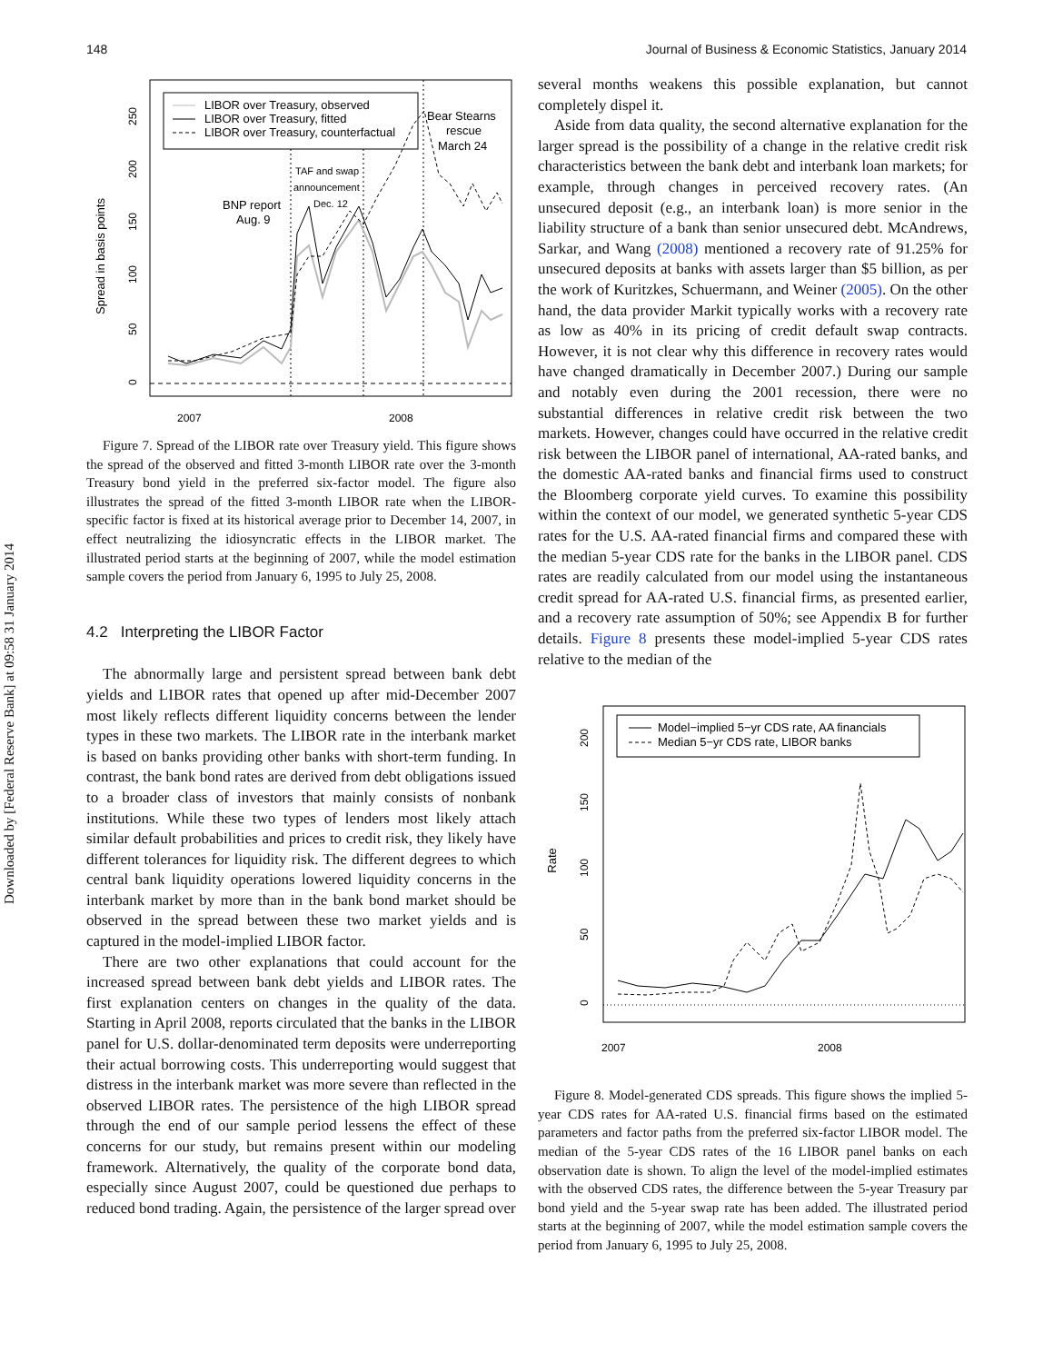Downloaded by [Federal Reserve Bank] at 09:58 31 January 2014
148 Journal of Business & Economic Statistics, January 2014
Spread in basis points
2007
2008
0
50
100
150
200
250
LIBOR over Treasury, observed
LIBOR over Treasury, fitted
LIBOR over Treasury, counterfactual
Bear Stearns
rescue
March 24
BNP report
Aug. 9
TAF and swap
announcement
Dec. 12
Figure 7. Spread of the LIBOR rate over Treasury yield. This figure shows the spread of the observed and fitted 3-month LIBOR rate over the 3-month Treasury bond yield in the preferred six-factor model. The figure also illustrates the spread of the fitted 3-month LIBOR rate when the LIBOR-specific factor is fixed at its historical average prior to December 14, 2007, in effect neutralizing the idiosyncratic effects in the LIBOR market. The illustrated period starts at the beginning of 2007, while the model estimation sample covers the period from January 6, 1995 to July 25, 2008.
4.2 Interpreting the LIBOR Factor
The abnormally large and persistent spread between bank debt yields and LIBOR rates that opened up after mid-December 2007 most likely reflects different liquidity concerns between the lender types in these two markets. The LIBOR rate in the interbank market is based on banks providing other banks with short-term funding. In contrast, the bank bond rates are derived from debt obligations issued to a broader class of investors that mainly consists of nonbank institutions. While these two types of lenders most likely attach similar default probabilities and prices to credit risk, they likely have different tolerances for liquidity risk. The different degrees to which central bank liquidity operations lowered liquidity concerns in the interbank market by more than in the bank bond market should be observed in the spread between these two market yields and is captured in the model-implied LIBOR factor.
There are two other explanations that could account for the increased spread between bank debt yields and LIBOR rates. The first explanation centers on changes in the quality of the data. Starting in April 2008, reports circulated that the banks in the LIBOR panel for U.S. dollar-denominated term deposits were underreporting their actual borrowing costs. This underreporting would suggest that distress in the interbank market was more severe than reflected in the observed LIBOR rates. The persistence of the high LIBOR spread through the end of our sample period lessens the effect of these concerns for our study, but remains present within our modeling framework. Alternatively, the quality of the corporate bond data, especially since August 2007, could be questioned due perhaps to reduced bond trading. Again, the persistence of the larger spread over
several months weakens this possible explanation, but cannot completely dispel it.
Aside from data quality, the second alternative explanation for the larger spread is the possibility of a change in the relative credit risk characteristics between the bank debt and interbank loan markets; for example, through changes in perceived recovery rates. (An unsecured deposit (e.g., an interbank loan) is more senior in the liability structure of a bank than senior unsecured debt. McAndrews, Sarkar, and Wang (2008) mentioned a recovery rate of 91.25% for unsecured deposits at banks with assets larger than $5 billion, as per the work of Kuritzkes, Schuermann, and Weiner (2005). On the other hand, the data provider Markit typically works with a recovery rate as low as 40% in its pricing of credit default swap contracts. However, it is not clear why this difference in recovery rates would have changed dramatically in December 2007.) During our sample and notably even during the 2001 recession, there were no substantial differences in relative credit risk between the two markets. However, changes could have occurred in the relative credit risk between the LIBOR panel of international, AA-rated banks, and the domestic AA-rated banks and financial firms used to construct the Bloomberg corporate yield curves. To examine this possibility within the context of our model, we generated synthetic 5-year CDS rates for the U.S. AA-rated financial firms and compared these with the median 5-year CDS rate for the banks in the LIBOR panel. CDS rates are readily calculated from our model using the instantaneous credit spread for AA-rated U.S. financial firms, as presented earlier, and a recovery rate assumption of 50%; see Appendix B for further details. Figure 8 presents these model-implied 5-year CDS rates relative to the median of the
Rate
2007
2008
0
50
100
150
200
Model−implied 5−yr CDS rate, AA financials
Median 5−yr CDS rate, LIBOR banks
Figure 8. Model-generated CDS spreads. This figure shows the implied 5-year CDS rates for AA-rated U.S. financial firms based on the estimated parameters and factor paths from the preferred six-factor LIBOR model. The median of the 5-year CDS rates of the 16 LIBOR panel banks on each observation date is shown. To align the level of the model-implied estimates with the observed CDS rates, the difference between the 5-year Treasury par bond yield and the 5-year swap rate has been added. The illustrated period starts at the beginning of 2007, while the model estimation sample covers the period from January 6, 1995 to July 25, 2008.